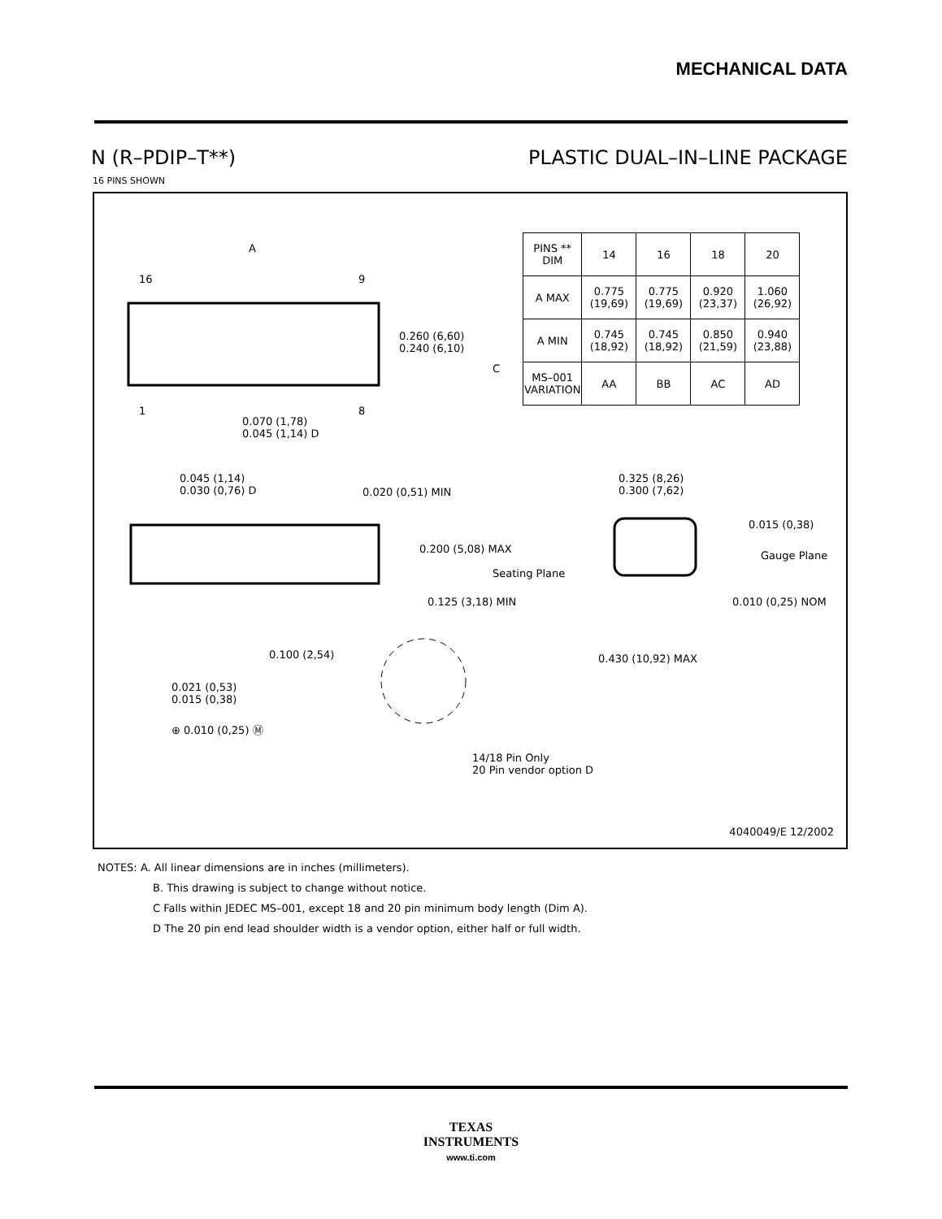MECHANICAL DATA
N (R–PDIP–T**) PLASTIC DUAL–IN–LINE PACKAGE
16 PINS SHOWN
A
16 9
1 8
0.260 (6,60)
0.240 (6,10)
0.070 (1,78)
0.045 (1,14) D
0.045 (1,14)
0.030 (0,76) D
0.020 (0,51) MIN
0.200 (5,08) MAX
Seating Plane
0.125 (3,18) MIN
0.100 (2,54)
0.021 (0,53)
0.015 (0,38)
⊕ 0.010 (0,25) Ⓜ
14/18 Pin Only
20 Pin vendor option D
0.325 (8,26)
0.300 (7,62)
0.015 (0,38)
Gauge Plane
0.010 (0,25) NOM
0.430 (10,92) MAX
| PINS ** DIM | 14 | 16 | 18 | 20 |
| --- | --- | --- | --- | --- |
| A MAX | 0.775 (19,69) | 0.775 (19,69) | 0.920 (23,37) | 1.060 (26,92) |
| A MIN | 0.745 (18,92) | 0.745 (18,92) | 0.850 (21,59) | 0.940 (23,88) |
| MS–001 VARIATION | AA | BB | AC | AD |
C
4040049/E 12/2002
NOTES: A. All linear dimensions are in inches (millimeters).
B. This drawing is subject to change without notice.
C Falls within JEDEC MS–001, except 18 and 20 pin minimum body length (Dim A).
D The 20 pin end lead shoulder width is a vendor option, either half or full width.
TEXAS
INSTRUMENTS
www.ti.com